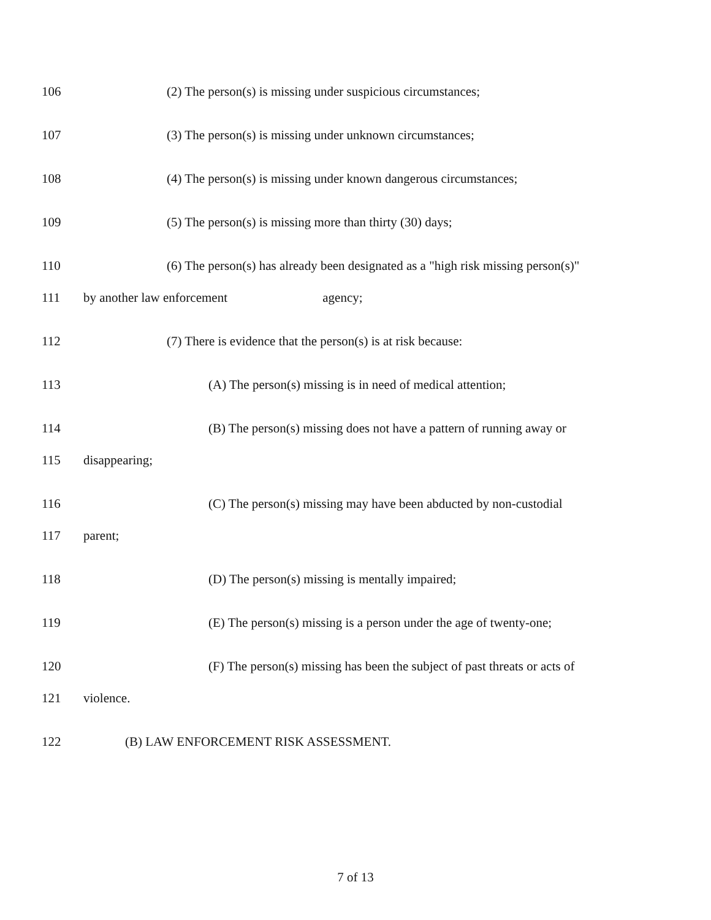106 (2) The person(s) is missing under suspicious circumstances;
107 (3) The person(s) is missing under unknown circumstances;
108 (4) The person(s) is missing under known dangerous circumstances;
109 (5) The person(s) is missing more than thirty (30) days;
110 (6) The person(s) has already been designated as a "high risk missing person(s)"
111 by another law enforcement agency;
112 (7) There is evidence that the person(s) is at risk because:
113 (A) The person(s) missing is in need of medical attention;
114 (B) The person(s) missing does not have a pattern of running away or
115 disappearing;
116 (C) The person(s) missing may have been abducted by non-custodial
117 parent;
118 (D) The person(s) missing is mentally impaired;
119 (E) The person(s) missing is a person under the age of twenty-one;
120 (F) The person(s) missing has been the subject of past threats or acts of
121 violence.
122 (B) LAW ENFORCEMENT RISK ASSESSMENT.
7 of 13